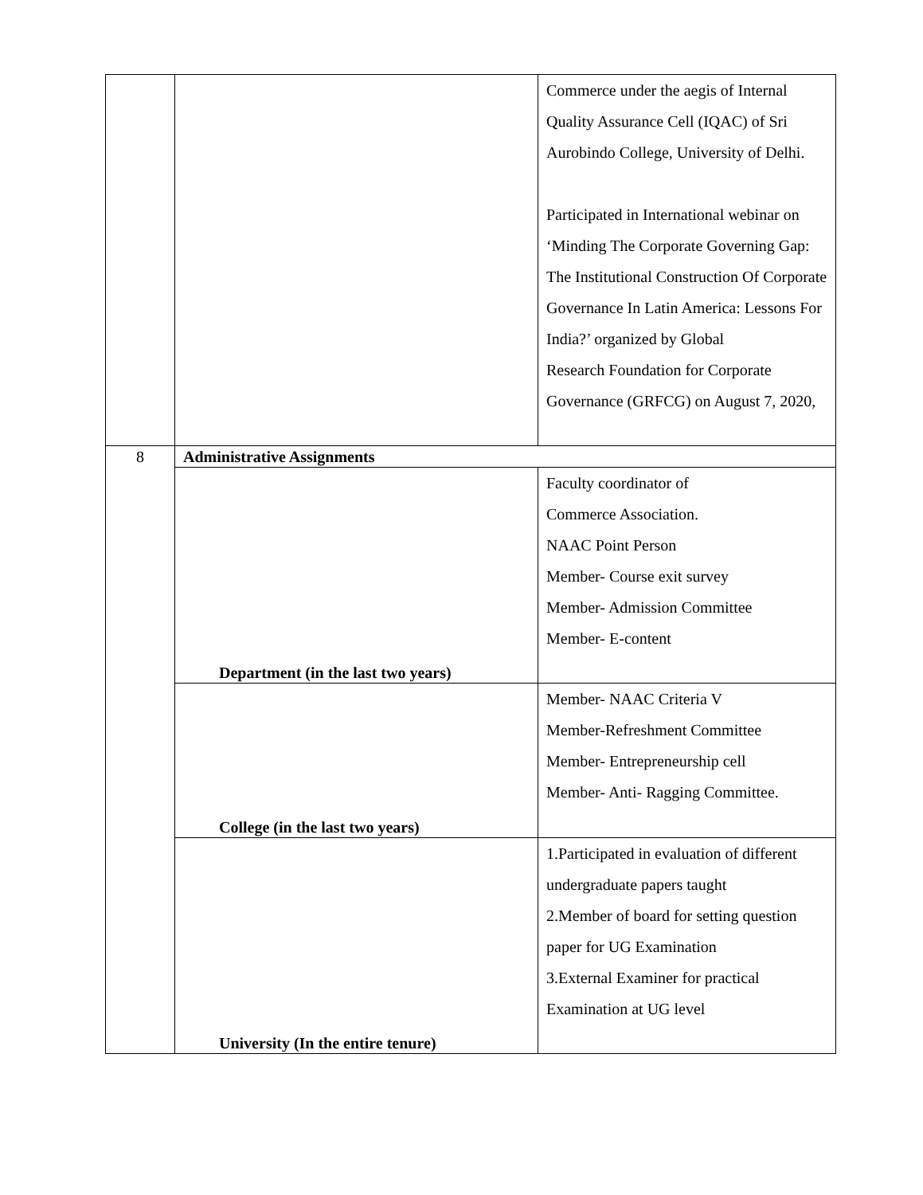| | | Commerce under the aegis of Internal Quality Assurance Cell (IQAC) of Sri Aurobindo College, University of Delhi. Participated in International webinar on ‘Minding The Corporate Governing Gap: The Institutional Construction Of Corporate Governance In Latin America: Lessons For India?’ organized by Global Research Foundation for Corporate Governance (GRFCG) on August 7, 2020, |
| 8 | Administrative Assignments | |
| | Department (in the last two years) | Faculty coordinator of Commerce Association. NAAC Point Person Member- Course exit survey Member- Admission Committee Member- E-content |
| | College (in the last two years) | Member- NAAC Criteria V Member-Refreshment Committee Member- Entrepreneurship cell Member- Anti- Ragging Committee. |
| | University (In the entire tenure) | 1.Participated in evaluation of different undergraduate papers taught 2.Member of board for setting question paper for UG Examination 3.External Examiner for practical Examination at UG level |